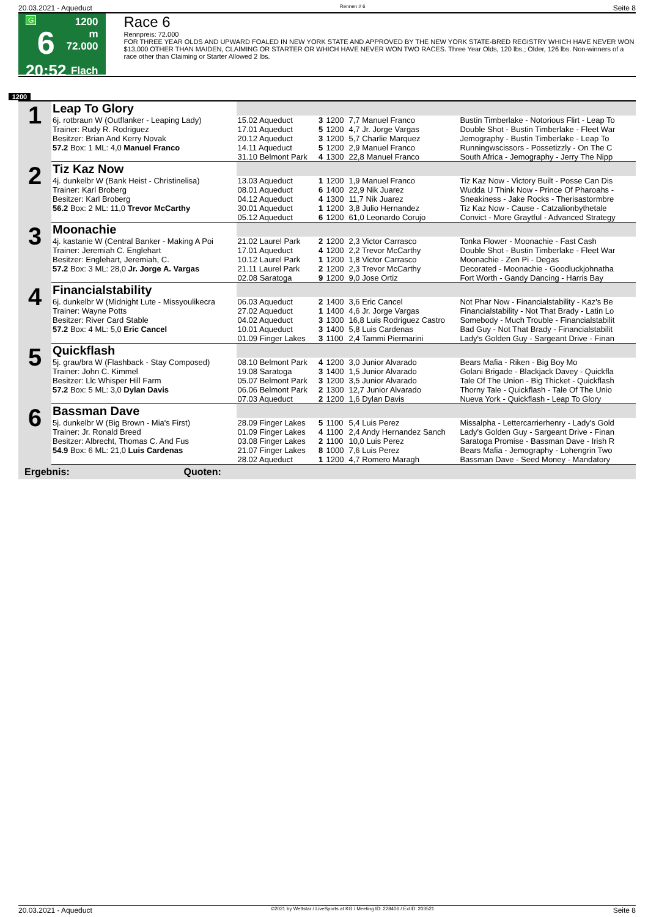20.03.2021 - Aqueduct Rennen # 6 Seite 8
G
6
20:52
1200 m
72.000
Flach
Race 6
Rennpreis: 72.000
FOR THREE YEAR OLDS AND UPWARD FOALED IN NEW YORK STATE AND APPROVED BY THE NEW YORK STATE-BRED REGISTRY WHICH HAVE NEVER WON $13,000 OTHER THAN MAIDEN, CLAIMING OR STARTER OR WHICH HAVE NEVER WON TWO RACES. Three Year Olds, 120 lbs.; Older, 126 lbs. Non-winners of a race other than Claiming or Starter Allowed 2 lbs.
1200
| 1 | Leap To Glory | | | | | |
| | 6j. rotbraun W (Outflanker - Leaping Lady) Trainer: Rudy R. Rodriguez Besitzer: Brian And Kerry Novak | 15.02 Aqueduct 17.01 Aqueduct 20.12 Aqueduct | 3 5 3 | 1200 1200 1200 | 7,7 Manuel Franco 4,7 Jr. Jorge Vargas 5,7 Charlie Marquez | Bustin Timberlake - Notorious Flirt - Leap To Double Shot - Bustin Timberlake - Fleet War Jemography - Bustin Timberlake - Leap To |
| | 57.2 Box: 1 ML: 4,0 Manuel Franco | 14.11 Aqueduct 31.10 Belmont Park | 5 4 | 1200 1300 | 2,9 Manuel Franco 22,8 Manuel Franco | Runningwscissors - Possetizzly - On The C South Africa - Jemography - Jerry The Nipp |
| 2 | Tiz Kaz Now | | | | | |
| | 4j. dunkelbr W (Bank Heist - Christinelisa) Trainer: Karl Broberg Besitzer: Karl Broberg | 13.03 Aqueduct 08.01 Aqueduct 04.12 Aqueduct | 1 6 4 | 1200 1400 1300 | 1,9 Manuel Franco 22,9 Nik Juarez 11,7 Nik Juarez | Tiz Kaz Now - Victory Built - Posse Can Dis Wudda U Think Now - Prince Of Pharoahs - Sneakiness - Jake Rocks - Therisastormbre |
| | 56.2 Box: 2 ML: 11,0 Trevor McCarthy | 30.01 Aqueduct 05.12 Aqueduct | 1 6 | 1200 1200 | 3,8 Julio Hernandez 61,0 Leonardo Corujo | Tiz Kaz Now - Cause - Catzalionbythetale Convict - More Graytful - Advanced Strategy |
| 3 | Moonachie | | | | | |
| | 4j. kastanie W (Central Banker - Making A Poi Trainer: Jeremiah C. Englehart Besitzer: Englehart, Jeremiah, C. | 21.02 Laurel Park 17.01 Aqueduct 10.12 Laurel Park | 2 4 1 | 1200 1200 1200 | 2,3 Victor Carrasco 2,2 Trevor McCarthy 1,8 Victor Carrasco | Tonka Flower - Moonachie - Fast Cash Double Shot - Bustin Timberlake - Fleet War Moonachie - Zen Pi - Degas |
| | 57.2 Box: 3 ML: 28,0 Jr. Jorge A. Vargas | 21.11 Laurel Park 02.08 Saratoga | 2 9 | 1200 1200 | 2,3 Trevor McCarthy 9,0 Jose Ortiz | Decorated - Moonachie - Goodluckjohnatha Fort Worth - Gandy Dancing - Harris Bay |
| 4 | Financialstability | | | | | |
| | 6j. dunkelbr W (Midnight Lute - Missyoulikecra Trainer: Wayne Potts Besitzer: River Card Stable | 06.03 Aqueduct 27.02 Aqueduct 04.02 Aqueduct | 2 1 3 | 1400 1400 1300 | 3,6 Eric Cancel 4,6 Jr. Jorge Vargas 16,8 Luis Rodriguez Castro | Not Phar Now - Financialstability - Kaz's Be Financialstability - Not That Brady - Latin Lo Somebody - Much Trouble - Financialstabilit |
| | 57.2 Box: 4 ML: 5,0 Eric Cancel | 10.01 Aqueduct 01.09 Finger Lakes | 3 3 | 1400 1100 | 5,8 Luis Cardenas 2,4 Tammi Piermarini | Bad Guy - Not That Brady - Financialstabilit Lady's Golden Guy - Sargeant Drive - Finan |
| 5 | Quickflash | | | | | |
| | 5j. grau/bra W (Flashback - Stay Composed) Trainer: John C. Kimmel Besitzer: Llc Whisper Hill Farm | 08.10 Belmont Park 19.08 Saratoga 05.07 Belmont Park | 4 3 3 | 1200 1400 1200 | 3,0 Junior Alvarado 1,5 Junior Alvarado 3,5 Junior Alvarado | Bears Mafia - Riken - Big Boy Mo Golani Brigade - Blackjack Davey - Quickfla Tale Of The Union - Big Thicket - Quickflash |
| | 57.2 Box: 5 ML: 3,0 Dylan Davis | 06.06 Belmont Park 07.03 Aqueduct | 2 2 | 1300 1200 | 12,7 Junior Alvarado 1,6 Dylan Davis | Thorny Tale - Quickflash - Tale Of The Unio Nueva York - Quickflash - Leap To Glory |
| 6 | Bassman Dave | | | | | |
| | 5j. dunkelbr W (Big Brown - Mia's First) Trainer: Jr. Ronald Breed Besitzer: Albrecht, Thomas C. And Fus | 28.09 Finger Lakes 01.09 Finger Lakes 03.08 Finger Lakes | 5 4 2 | 1100 1100 1100 | 5,4 Luis Perez 2,4 Andy Hernandez Sanch 10,0 Luis Perez | Missalpha - Lettercarrierhenry - Lady's Gold Lady's Golden Guy - Sargeant Drive - Finan Saratoga Promise - Bassman Dave - Irish R |
| | 54.9 Box: 6 ML: 21,0 Luis Cardenas | 21.07 Finger Lakes 28.02 Aqueduct | 8 1 | 1000 1200 | 7,6 Luis Perez 4,7 Romero Maragh | Bears Mafia - Jemography - Lohengrin Two Bassman Dave - Seed Money - Mandatory |
| Ergebnis: Quoten: | | | | | | |
20.03.2021 - Aqueduct ©2021 by Wettstar / LiveSports.at KG / Meeting ID: 228406 / ExtID: 203521 Seite 8